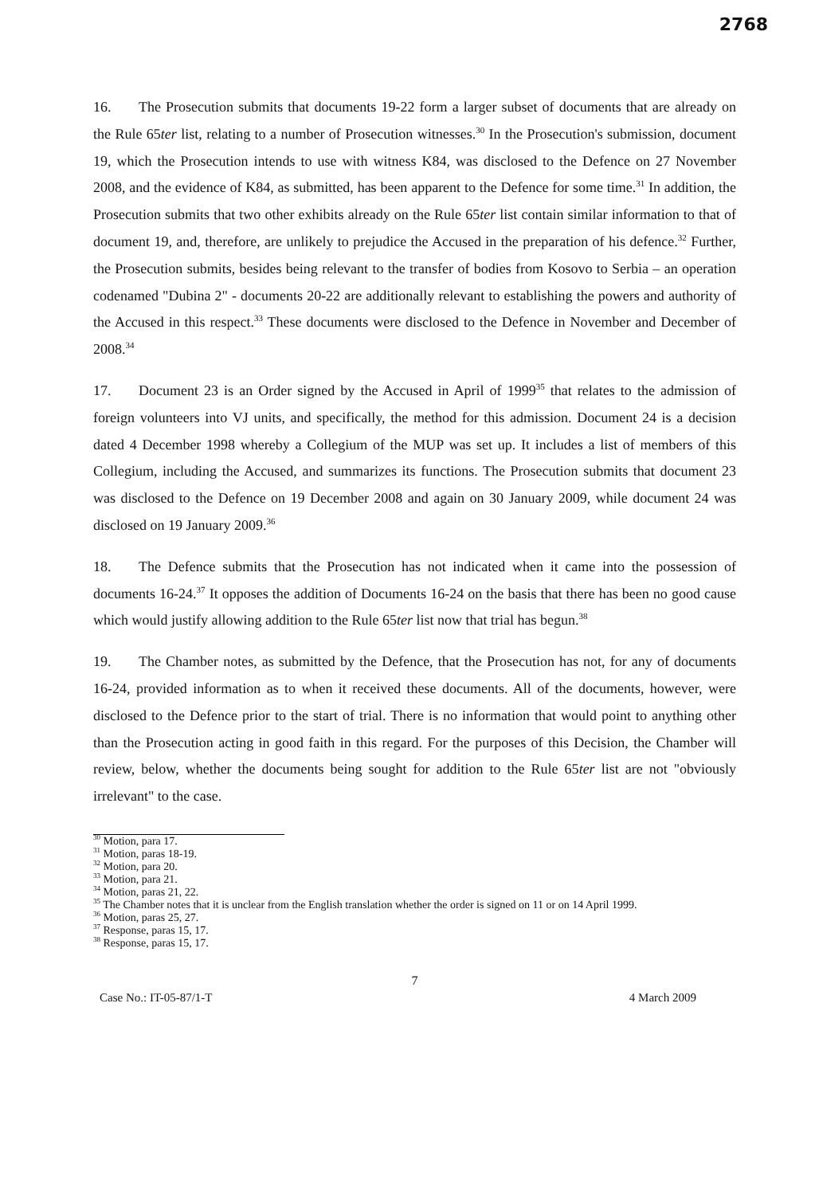2768
16. The Prosecution submits that documents 19-22 form a larger subset of documents that are already on the Rule 65ter list, relating to a number of Prosecution witnesses.<sup>30</sup> In the Prosecution's submission, document 19, which the Prosecution intends to use with witness K84, was disclosed to the Defence on 27 November 2008, and the evidence of K84, as submitted, has been apparent to the Defence for some time.<sup>31</sup> In addition, the Prosecution submits that two other exhibits already on the Rule 65ter list contain similar information to that of document 19, and, therefore, are unlikely to prejudice the Accused in the preparation of his defence.<sup>32</sup> Further, the Prosecution submits, besides being relevant to the transfer of bodies from Kosovo to Serbia – an operation codenamed "Dubina 2" - documents 20-22 are additionally relevant to establishing the powers and authority of the Accused in this respect.<sup>33</sup> These documents were disclosed to the Defence in November and December of 2008.<sup>34</sup>
17. Document 23 is an Order signed by the Accused in April of 1999<sup>35</sup> that relates to the admission of foreign volunteers into VJ units, and specifically, the method for this admission. Document 24 is a decision dated 4 December 1998 whereby a Collegium of the MUP was set up. It includes a list of members of this Collegium, including the Accused, and summarizes its functions. The Prosecution submits that document 23 was disclosed to the Defence on 19 December 2008 and again on 30 January 2009, while document 24 was disclosed on 19 January 2009.<sup>36</sup>
18. The Defence submits that the Prosecution has not indicated when it came into the possession of documents 16-24.<sup>37</sup> It opposes the addition of Documents 16-24 on the basis that there has been no good cause which would justify allowing addition to the Rule 65ter list now that trial has begun.<sup>38</sup>
19. The Chamber notes, as submitted by the Defence, that the Prosecution has not, for any of documents 16-24, provided information as to when it received these documents. All of the documents, however, were disclosed to the Defence prior to the start of trial. There is no information that would point to anything other than the Prosecution acting in good faith in this regard. For the purposes of this Decision, the Chamber will review, below, whether the documents being sought for addition to the Rule 65ter list are not "obviously irrelevant" to the case.
<sup>30</sup> Motion, para 17.
<sup>31</sup> Motion, paras 18-19.
<sup>32</sup> Motion, para 20.
<sup>33</sup> Motion, para 21.
<sup>34</sup> Motion, paras 21, 22.
<sup>35</sup> The Chamber notes that it is unclear from the English translation whether the order is signed on 11 or on 14 April 1999.
<sup>36</sup> Motion, paras 25, 27.
<sup>37</sup> Response, paras 15, 17.
<sup>38</sup> Response, paras 15, 17.
7
Case No.: IT-05-87/1-T 4 March 2009